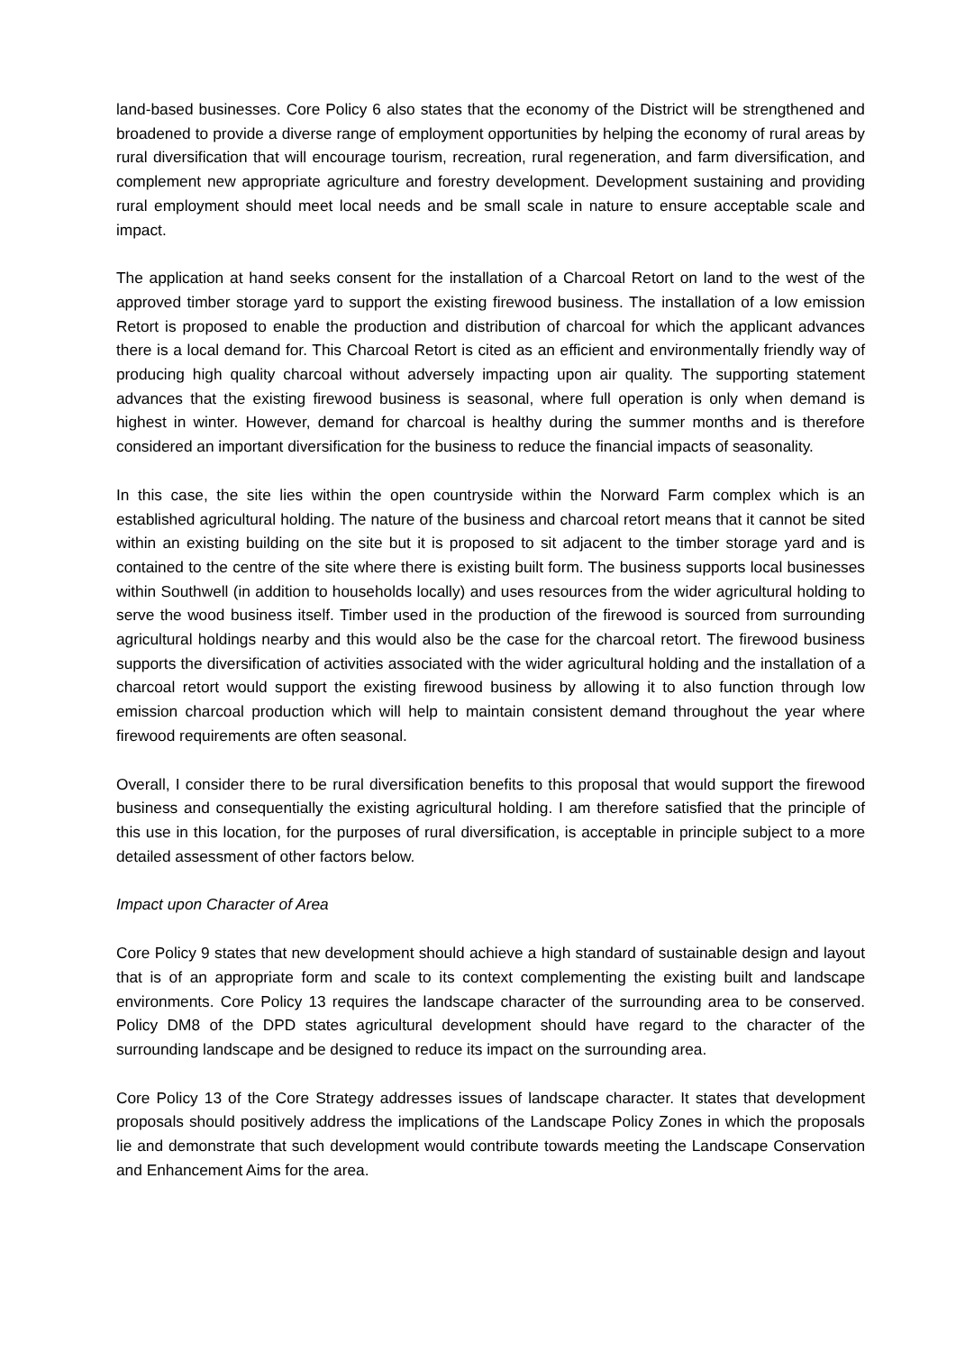land-based businesses. Core Policy 6 also states that the economy of the District will be strengthened and broadened to provide a diverse range of employment opportunities by helping the economy of rural areas by rural diversification that will encourage tourism, recreation, rural regeneration, and farm diversification, and complement new appropriate agriculture and forestry development. Development sustaining and providing rural employment should meet local needs and be small scale in nature to ensure acceptable scale and impact.
The application at hand seeks consent for the installation of a Charcoal Retort on land to the west of the approved timber storage yard to support the existing firewood business. The installation of a low emission Retort is proposed to enable the production and distribution of charcoal for which the applicant advances there is a local demand for. This Charcoal Retort is cited as an efficient and environmentally friendly way of producing high quality charcoal without adversely impacting upon air quality. The supporting statement advances that the existing firewood business is seasonal, where full operation is only when demand is highest in winter. However, demand for charcoal is healthy during the summer months and is therefore considered an important diversification for the business to reduce the financial impacts of seasonality.
In this case, the site lies within the open countryside within the Norward Farm complex which is an established agricultural holding. The nature of the business and charcoal retort means that it cannot be sited within an existing building on the site but it is proposed to sit adjacent to the timber storage yard and is contained to the centre of the site where there is existing built form. The business supports local businesses within Southwell (in addition to households locally) and uses resources from the wider agricultural holding to serve the wood business itself. Timber used in the production of the firewood is sourced from surrounding agricultural holdings nearby and this would also be the case for the charcoal retort. The firewood business supports the diversification of activities associated with the wider agricultural holding and the installation of a charcoal retort would support the existing firewood business by allowing it to also function through low emission charcoal production which will help to maintain consistent demand throughout the year where firewood requirements are often seasonal.
Overall, I consider there to be rural diversification benefits to this proposal that would support the firewood business and consequentially the existing agricultural holding. I am therefore satisfied that the principle of this use in this location, for the purposes of rural diversification, is acceptable in principle subject to a more detailed assessment of other factors below.
Impact upon Character of Area
Core Policy 9 states that new development should achieve a high standard of sustainable design and layout that is of an appropriate form and scale to its context complementing the existing built and landscape environments. Core Policy 13 requires the landscape character of the surrounding area to be conserved. Policy DM8 of the DPD states agricultural development should have regard to the character of the surrounding landscape and be designed to reduce its impact on the surrounding area.
Core Policy 13 of the Core Strategy addresses issues of landscape character. It states that development proposals should positively address the implications of the Landscape Policy Zones in which the proposals lie and demonstrate that such development would contribute towards meeting the Landscape Conservation and Enhancement Aims for the area.